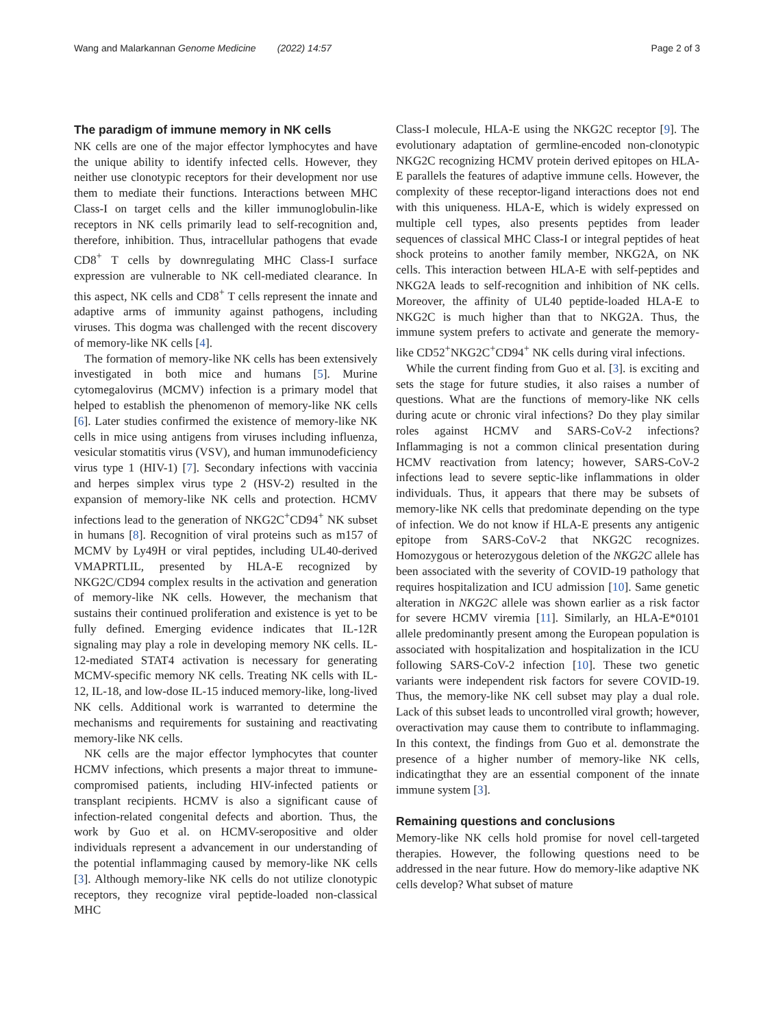Wang and Malarkannan Genome Medicine (2022) 14:57 Page 2 of 3
The paradigm of immune memory in NK cells
NK cells are one of the major effector lymphocytes and have the unique ability to identify infected cells. However, they neither use clonotypic receptors for their development nor use them to mediate their functions. Interactions between MHC Class-I on target cells and the killer immunoglobulin-like receptors in NK cells primarily lead to self-recognition and, therefore, inhibition. Thus, intracellular pathogens that evade CD8<sup>+</sup> T cells by downregulating MHC Class-I surface expression are vulnerable to NK cell-mediated clearance. In this aspect, NK cells and CD8<sup>+</sup> T cells represent the innate and adaptive arms of immunity against pathogens, including viruses. This dogma was challenged with the recent discovery of memory-like NK cells [4].
The formation of memory-like NK cells has been extensively investigated in both mice and humans [5]. Murine cytomegalovirus (MCMV) infection is a primary model that helped to establish the phenomenon of memory-like NK cells [6]. Later studies confirmed the existence of memory-like NK cells in mice using antigens from viruses including influenza, vesicular stomatitis virus (VSV), and human immunodeficiency virus type 1 (HIV-1) [7]. Secondary infections with vaccinia and herpes simplex virus type 2 (HSV-2) resulted in the expansion of memory-like NK cells and protection. HCMV infections lead to the generation of NKG2C<sup>+</sup>CD94<sup>+</sup> NK subset in humans [8]. Recognition of viral proteins such as m157 of MCMV by Ly49H or viral peptides, including UL40-derived VMAPRTLIL, presented by HLA-E recognized by NKG2C/CD94 complex results in the activation and generation of memory-like NK cells. However, the mechanism that sustains their continued proliferation and existence is yet to be fully defined. Emerging evidence indicates that IL-12R signaling may play a role in developing memory NK cells. IL-12-mediated STAT4 activation is necessary for generating MCMV-specific memory NK cells. Treating NK cells with IL-12, IL-18, and low-dose IL-15 induced memory-like, long-lived NK cells. Additional work is warranted to determine the mechanisms and requirements for sustaining and reactivating memory-like NK cells.
NK cells are the major effector lymphocytes that counter HCMV infections, which presents a major threat to immune-compromised patients, including HIV-infected patients or transplant recipients. HCMV is also a significant cause of infection-related congenital defects and abortion. Thus, the work by Guo et al. on HCMV-seropositive and older individuals represent a advancement in our understanding of the potential inflammaging caused by memory-like NK cells [3]. Although memory-like NK cells do not utilize clonotypic receptors, they recognize viral peptide-loaded non-classical MHC
Class-I molecule, HLA-E using the NKG2C receptor [9]. The evolutionary adaptation of germline-encoded non-clonotypic NKG2C recognizing HCMV protein derived epitopes on HLA-E parallels the features of adaptive immune cells. However, the complexity of these receptor-ligand interactions does not end with this uniqueness. HLA-E, which is widely expressed on multiple cell types, also presents peptides from leader sequences of classical MHC Class-I or integral peptides of heat shock proteins to another family member, NKG2A, on NK cells. This interaction between HLA-E with self-peptides and NKG2A leads to self-recognition and inhibition of NK cells. Moreover, the affinity of UL40 peptide-loaded HLA-E to NKG2C is much higher than that to NKG2A. Thus, the immune system prefers to activate and generate the memory-like CD52<sup>+</sup>NKG2C<sup>+</sup>CD94<sup>+</sup> NK cells during viral infections.
While the current finding from Guo et al. [3]. is exciting and sets the stage for future studies, it also raises a number of questions. What are the functions of memory-like NK cells during acute or chronic viral infections? Do they play similar roles against HCMV and SARS-CoV-2 infections? Inflammaging is not a common clinical presentation during HCMV reactivation from latency; however, SARS-CoV-2 infections lead to severe septic-like inflammations in older individuals. Thus, it appears that there may be subsets of memory-like NK cells that predominate depending on the type of infection. We do not know if HLA-E presents any antigenic epitope from SARS-CoV-2 that NKG2C recognizes. Homozygous or heterozygous deletion of the NKG2C allele has been associated with the severity of COVID-19 pathology that requires hospitalization and ICU admission [10]. Same genetic alteration in NKG2C allele was shown earlier as a risk factor for severe HCMV viremia [11]. Similarly, an HLA-E*0101 allele predominantly present among the European population is associated with hospitalization and hospitalization in the ICU following SARS-CoV-2 infection [10]. These two genetic variants were independent risk factors for severe COVID-19. Thus, the memory-like NK cell subset may play a dual role. Lack of this subset leads to uncontrolled viral growth; however, overactivation may cause them to contribute to inflammaging. In this context, the findings from Guo et al. demonstrate the presence of a higher number of memory-like NK cells, indicatingthat they are an essential component of the innate immune system [3].
Remaining questions and conclusions
Memory-like NK cells hold promise for novel cell-targeted therapies. However, the following questions need to be addressed in the near future. How do memory-like adaptive NK cells develop? What subset of mature